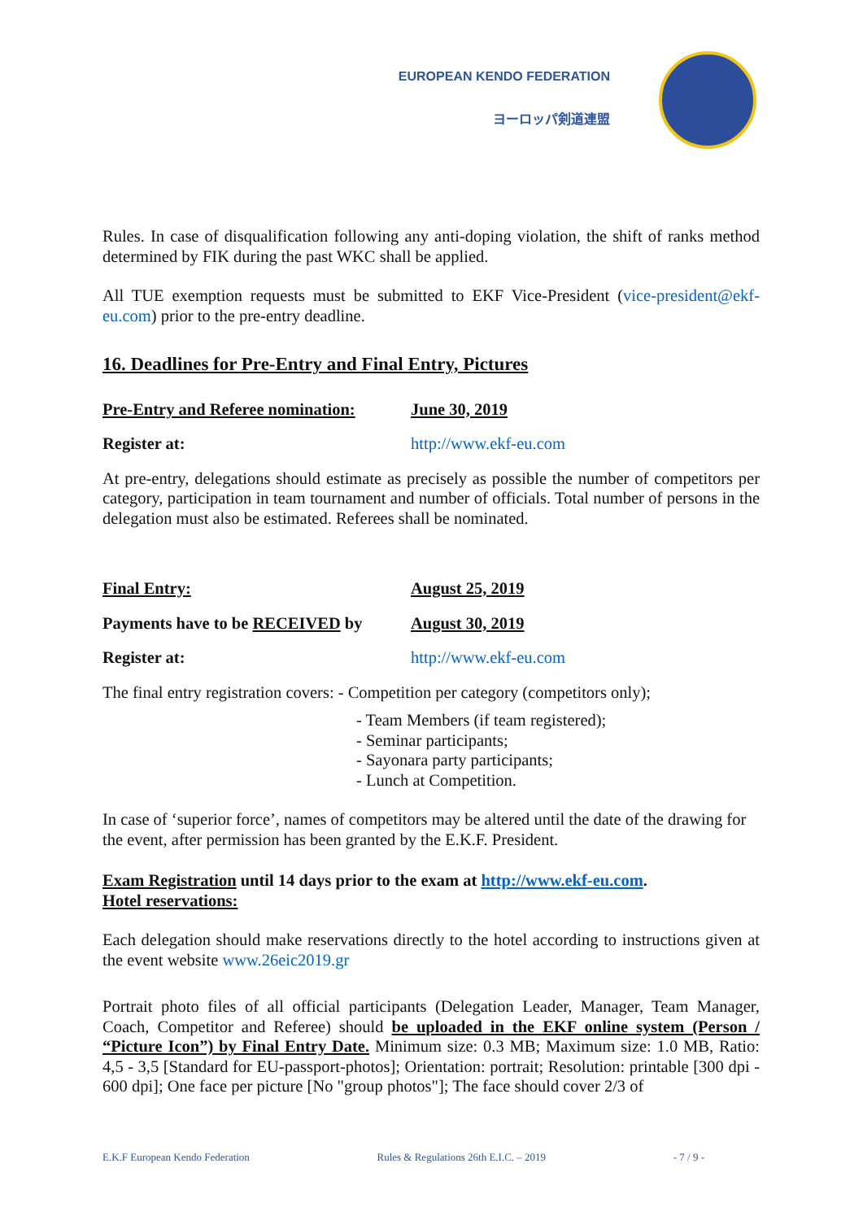EUROPEAN KENDO FEDERATION
ヨーロッパ剣道連盟
Rules. In case of disqualification following any anti-doping violation, the shift of ranks method determined by FIK during the past WKC shall be applied.
All TUE exemption requests must be submitted to EKF Vice-President (vice-president@ekf-eu.com) prior to the pre-entry deadline.
16. Deadlines for Pre-Entry and Final Entry, Pictures
Pre-Entry and Referee nomination: June 30, 2019
Register at: http://www.ekf-eu.com
At pre-entry, delegations should estimate as precisely as possible the number of competitors per category, participation in team tournament and number of officials. Total number of persons in the delegation must also be estimated. Referees shall be nominated.
Final Entry: August 25, 2019
Payments have to be RECEIVED by August 30, 2019
Register at: http://www.ekf-eu.com
The final entry registration covers: - Competition per category (competitors only);
- Team Members (if team registered);
- Seminar participants;
- Sayonara party participants;
- Lunch at Competition.
In case of ‘superior force’, names of competitors may be altered until the date of the drawing for the event, after permission has been granted by the E.K.F. President.
Exam Registration until 14 days prior to the exam at http://www.ekf-eu.com.
Hotel reservations:
Each delegation should make reservations directly to the hotel according to instructions given at the event website www.26eic2019.gr
Portrait photo files of all official participants (Delegation Leader, Manager, Team Manager, Coach, Competitor and Referee) should be uploaded in the EKF online system (Person / “Picture Icon”) by Final Entry Date. Minimum size: 0.3 MB; Maximum size: 1.0 MB, Ratio: 4,5 - 3,5 [Standard for EU-passport-photos]; Orientation: portrait; Resolution: printable [300 dpi - 600 dpi]; One face per picture [No "group photos"]; The face should cover 2/3 of
E.K.F European Kendo Federation Rules & Regulations 26th E.I.C. – 2019 - 7 / 9 -